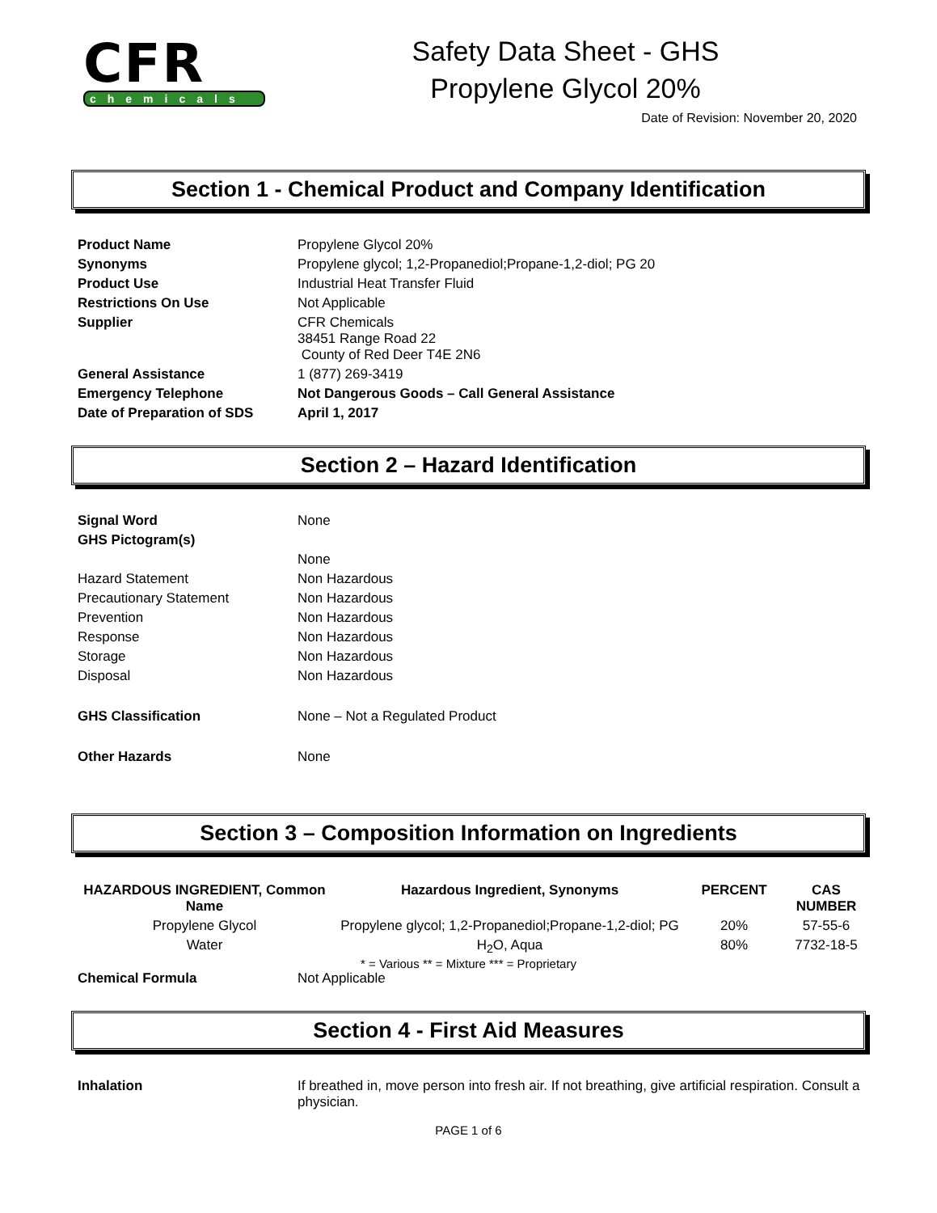CFR
chemicals
Safety Data Sheet - GHS
Propylene Glycol 20%
Date of Revision: November 20, 2020
Section 1 - Chemical Product and Company Identification
Product Name
Propylene Glycol 20%
Synonyms
Propylene glycol; 1,2-Propanediol;Propane-1,2-diol; PG 20
Product Use
Industrial Heat Transfer Fluid
Restrictions On Use
Not Applicable
Supplier
CFR Chemicals
38451 Range Road 22
County of Red Deer T4E 2N6
General Assistance
1 (877) 269-3419
Emergency Telephone
Not Dangerous Goods – Call General Assistance
Date of Preparation of SDS
April 1, 2017
Section 2 – Hazard Identification
Signal Word
None
GHS Pictogram(s)
None
Hazard Statement
Non Hazardous
Precautionary Statement
Non Hazardous
Prevention
Non Hazardous
Response
Non Hazardous
Storage
Non Hazardous
Disposal
Non Hazardous
GHS Classification
None – Not a Regulated Product
Other Hazards
None
Section 3 – Composition Information on Ingredients
| HAZARDOUS INGREDIENT, Common Name | Hazardous Ingredient, Synonyms | PERCENT | CAS NUMBER |
| --- | --- | --- | --- |
| Propylene Glycol | Propylene glycol; 1,2-Propanediol;Propane-1,2-diol; PG | 20% | 57-55-6 |
| Water | H<sub>2</sub>O, Aqua | 80% | 7732-18-5 |
* = Various ** = Mixture *** = Proprietary
Chemical Formula
Not Applicable
Section 4 - First Aid Measures
Inhalation
If breathed in, move person into fresh air. If not breathing, give artificial respiration. Consult a physician.
PAGE 1 of 6